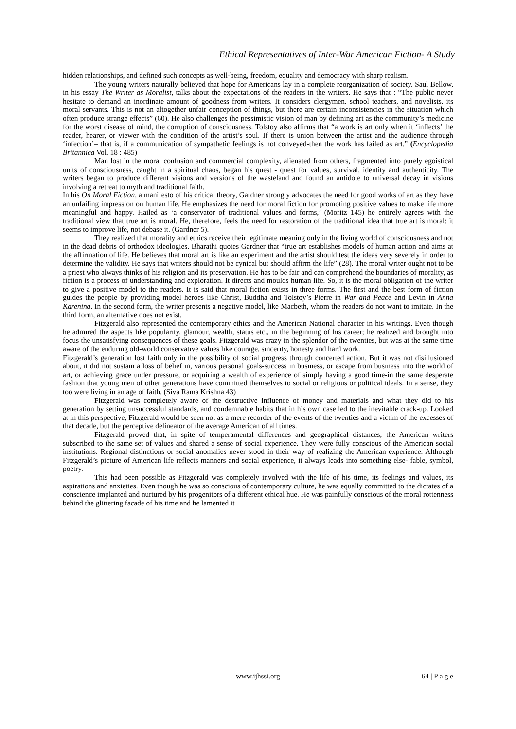Ethical Representatives of Inter-War American Fiction- A Study
hidden relationships, and defined such concepts as well-being, freedom, equality and democracy with sharp realism.
The young writers naturally believed that hope for Americans lay in a complete reorganization of society. Saul Bellow, in his essay The Writer as Moralist, talks about the expectations of the readers in the writers. He says that : “The public never hesitate to demand an inordinate amount of goodness from writers. It considers clergymen, school teachers, and novelists, its moral servants. This is not an altogether unfair conception of things, but there are certain inconsistencies in the situation which often produce strange effects” (60). He also challenges the pessimistic vision of man by defining art as the community’s medicine for the worst disease of mind, the corruption of consciousness. Tolstoy also affirms that “a work is art only when it ‘inflects’ the reader, hearer, or viewer with the condition of the artist’s soul. If there is union between the artist and the audience through ‘infection’– that is, if a communication of sympathetic feelings is not conveyed-then the work has failed as art.” (Encyclopedia Britannica Vol. 18 : 485)
Man lost in the moral confusion and commercial complexity, alienated from others, fragmented into purely egoistical units of consciousness, caught in a spiritual chaos, began his quest - quest for values, survival, identity and authenticity. The writers began to produce different visions and versions of the wasteland and found an antidote to universal decay in visions involving a retreat to myth and traditional faith.
In his On Moral Fiction, a manifesto of his critical theory, Gardner strongly advocates the need for good works of art as they have an unfailing impression on human life. He emphasizes the need for moral fiction for promoting positive values to make life more meaningful and happy. Hailed as ‘a conservator of traditional values and forms,’ (Moritz 145) he entirely agrees with the traditional view that true art is moral. He, therefore, feels the need for restoration of the traditional idea that true art is moral: it seems to improve life, not debase it. (Gardner 5).
They realized that morality and ethics receive their legitimate meaning only in the living world of consciousness and not in the dead debris of orthodox ideologies. Bharathi quotes Gardner that “true art establishes models of human action and aims at the affirmation of life. He believes that moral art is like an experiment and the artist should test the ideas very severely in order to determine the validity. He says that writers should not be cynical but should affirm the life” (28). The moral writer ought not to be a priest who always thinks of his religion and its preservation. He has to be fair and can comprehend the boundaries of morality, as fiction is a process of understanding and exploration. It directs and moulds human life. So, it is the moral obligation of the writer to give a positive model to the readers. It is said that moral fiction exists in three forms. The first and the best form of fiction guides the people by providing model heroes like Christ, Buddha and Tolstoy’s Pierre in War and Peace and Levin in Anna Karenina. In the second form, the writer presents a negative model, like Macbeth, whom the readers do not want to imitate. In the third form, an alternative does not exist.
Fitzgerald also represented the contemporary ethics and the American National character in his writings. Even though he admired the aspects like popularity, glamour, wealth, status etc., in the beginning of his career; he realized and brought into focus the unsatisfying consequences of these goals. Fitzgerald was crazy in the splendor of the twenties, but was at the same time aware of the enduring old-world conservative values like courage, sincerity, honesty and hard work.
Fitzgerald’s generation lost faith only in the possibility of social progress through concerted action. But it was not disillusioned about, it did not sustain a loss of belief in, various personal goals-success in business, or escape from business into the world of art, or achieving grace under pressure, or acquiring a wealth of experience of simply having a good time-in the same desperate fashion that young men of other generations have committed themselves to social or religious or political ideals. In a sense, they too were living in an age of faith. (Siva Rama Krishna 43)
Fitzgerald was completely aware of the destructive influence of money and materials and what they did to his generation by setting unsuccessful standards, and condemnable habits that in his own case led to the inevitable crack-up. Looked at in this perspective, Fitzgerald would be seen not as a mere recorder of the events of the twenties and a victim of the excesses of that decade, but the perceptive delineator of the average American of all times.
Fitzgerald proved that, in spite of temperamental differences and geographical distances, the American writers subscribed to the same set of values and shared a sense of social experience. They were fully conscious of the American social institutions. Regional distinctions or social anomalies never stood in their way of realizing the American experience. Although Fitzgerald’s picture of American life reflects manners and social experience, it always leads into something else- fable, symbol, poetry.
This had been possible as Fitzgerald was completely involved with the life of his time, its feelings and values, its aspirations and anxieties. Even though he was so conscious of contemporary culture, he was equally committed to the dictates of a conscience implanted and nurtured by his progenitors of a different ethical hue. He was painfully conscious of the moral rottenness behind the glittering facade of his time and he lamented it
www.ijhssi.org 64 | P a g e